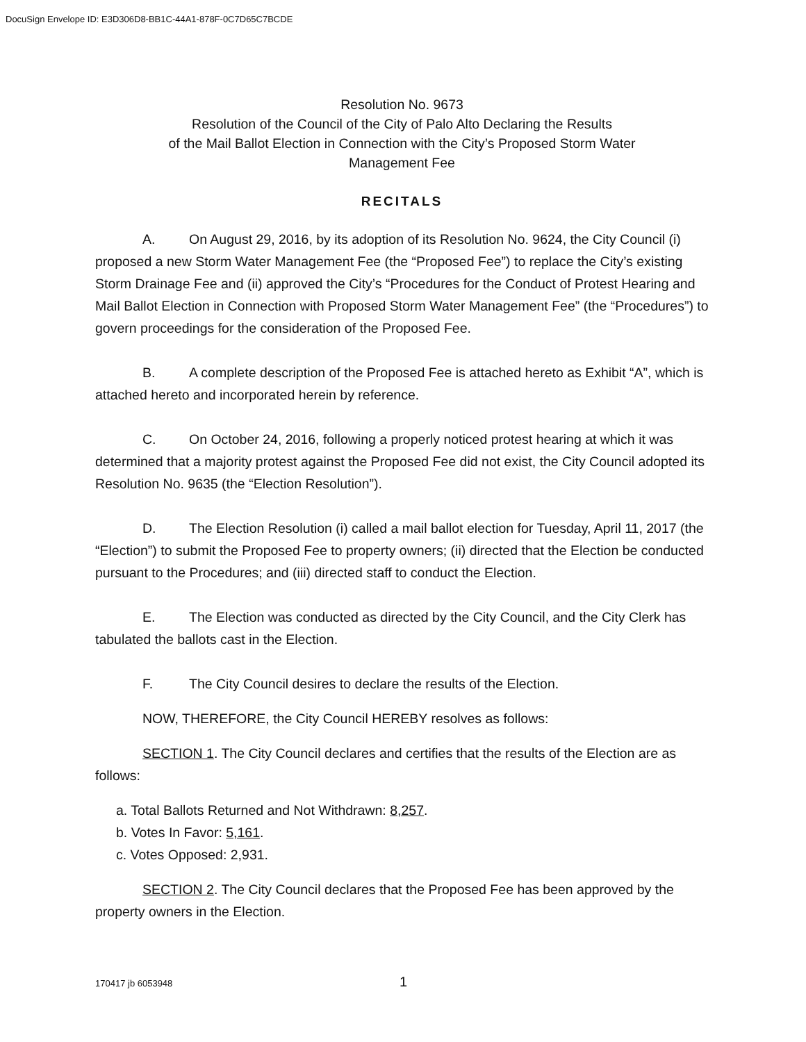DocuSign Envelope ID: E3D306D8-BB1C-44A1-878F-0C7D65C7BCDE
Resolution No. 9673
Resolution of the Council of the City of Palo Alto Declaring the Results
of the Mail Ballot Election in Connection with the City’s Proposed Storm Water
Management Fee
RECITALS
A. On August 29, 2016, by its adoption of its Resolution No. 9624, the City Council (i) proposed a new Storm Water Management Fee (the “Proposed Fee”) to replace the City’s existing Storm Drainage Fee and (ii) approved the City’s “Procedures for the Conduct of Protest Hearing and Mail Ballot Election in Connection with Proposed Storm Water Management Fee” (the “Procedures”) to govern proceedings for the consideration of the Proposed Fee.
B. A complete description of the Proposed Fee is attached hereto as Exhibit “A”, which is attached hereto and incorporated herein by reference.
C. On October 24, 2016, following a properly noticed protest hearing at which it was determined that a majority protest against the Proposed Fee did not exist, the City Council adopted its Resolution No. 9635 (the “Election Resolution”).
D. The Election Resolution (i) called a mail ballot election for Tuesday, April 11, 2017 (the “Election”) to submit the Proposed Fee to property owners; (ii) directed that the Election be conducted pursuant to the Procedures; and (iii) directed staff to conduct the Election.
E. The Election was conducted as directed by the City Council, and the City Clerk has tabulated the ballots cast in the Election.
F. The City Council desires to declare the results of the Election.
NOW, THEREFORE, the City Council HEREBY resolves as follows:
SECTION 1. The City Council declares and certifies that the results of the Election are as follows:
a. Total Ballots Returned and Not Withdrawn: 8,257.
b. Votes In Favor: 5,161.
c. Votes Opposed: 2,931.
SECTION 2. The City Council declares that the Proposed Fee has been approved by the property owners in the Election.
170417 jb 6053948 1